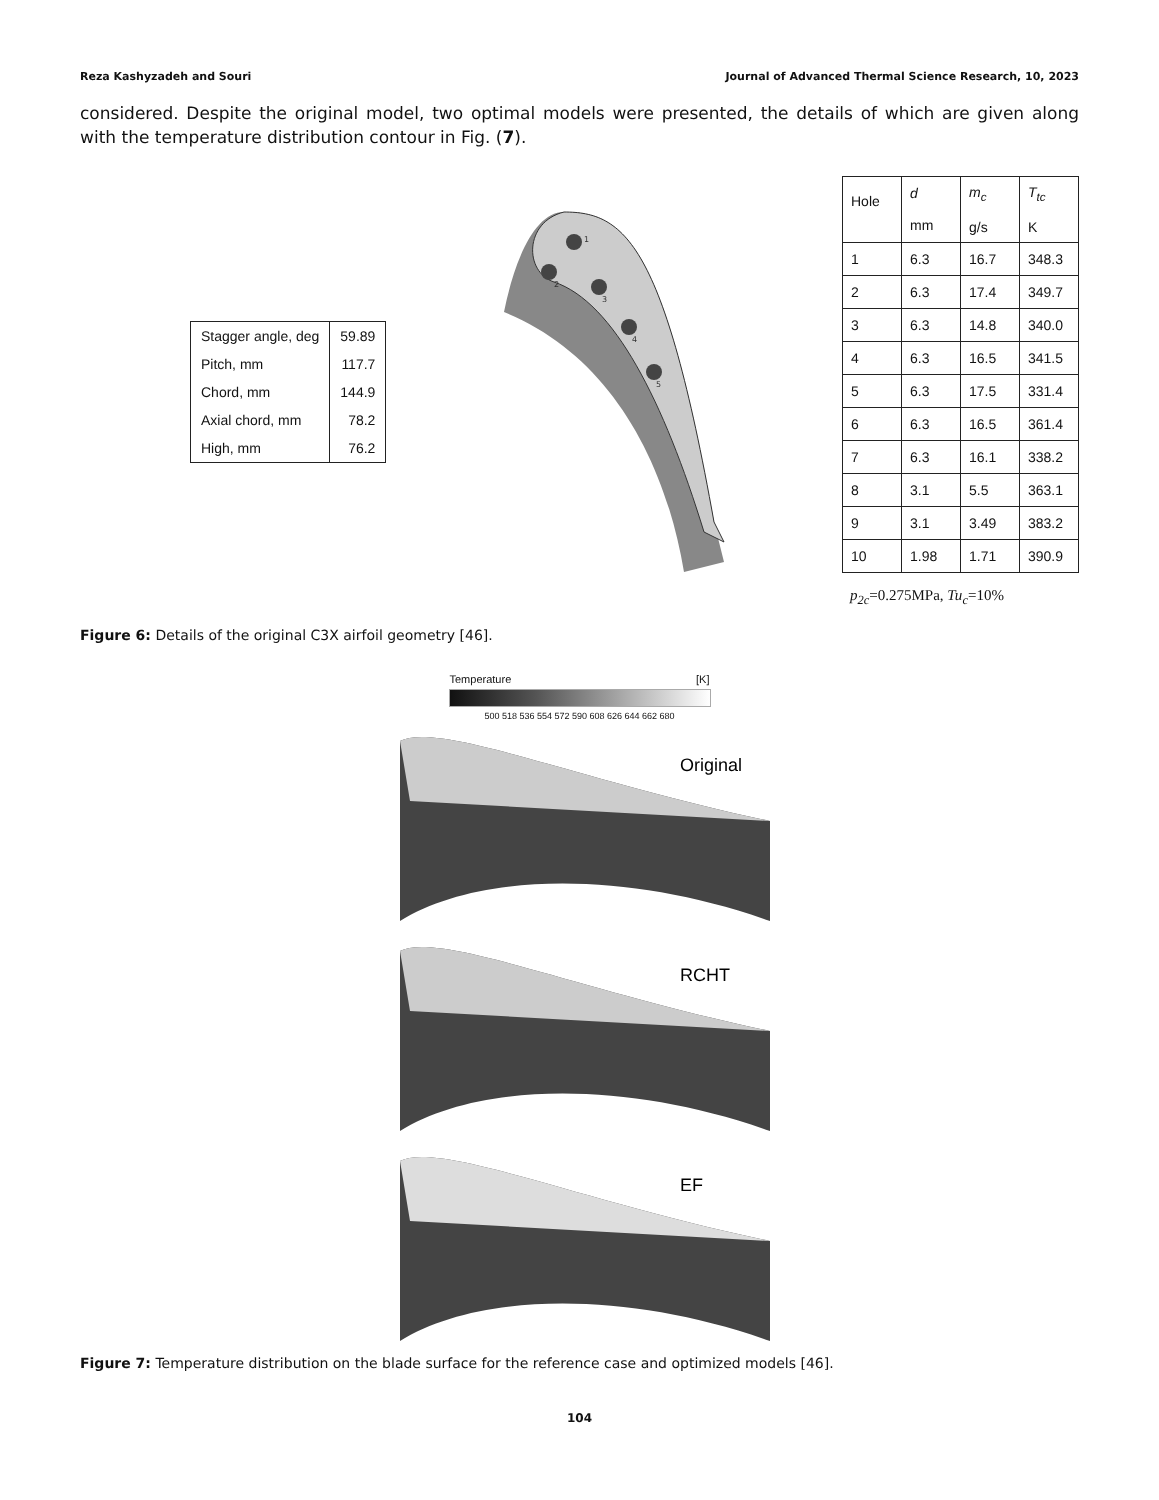Reza Kashyzadeh and Souri Journal of Advanced Thermal Science Research, 10, 2023
considered. Despite the original model, two optimal models were presented, the details of which are given along with the temperature distribution contour in Fig. (7).
| Stagger angle, deg | 59.89 |
| Pitch, mm | 117.7 |
| Chord, mm | 144.9 |
| Axial chord, mm | 78.2 |
| High, mm | 76.2 |
1
2
3
4
5
| Hole | d mm | m<sub>c</sub> g/s | T<sub>tc</sub> K |
| --- | --- | --- | --- |
| 1 | 6.3 | 16.7 | 348.3 |
| 2 | 6.3 | 17.4 | 349.7 |
| 3 | 6.3 | 14.8 | 340.0 |
| 4 | 6.3 | 16.5 | 341.5 |
| 5 | 6.3 | 17.5 | 331.4 |
| 6 | 6.3 | 16.5 | 361.4 |
| 7 | 6.3 | 16.1 | 338.2 |
| 8 | 3.1 | 5.5 | 363.1 |
| 9 | 3.1 | 3.49 | 383.2 |
| 10 | 1.98 | 1.71 | 390.9 |
p<sub>2c</sub>=0.275MPa, Tu<sub>c</sub>=10%
Figure 6: Details of the original C3X airfoil geometry [46].
Temperature [K]
500 518 536 554 572 590 608 626 644 662 680
Original
RCHT
EF
Figure 7: Temperature distribution on the blade surface for the reference case and optimized models [46].
104